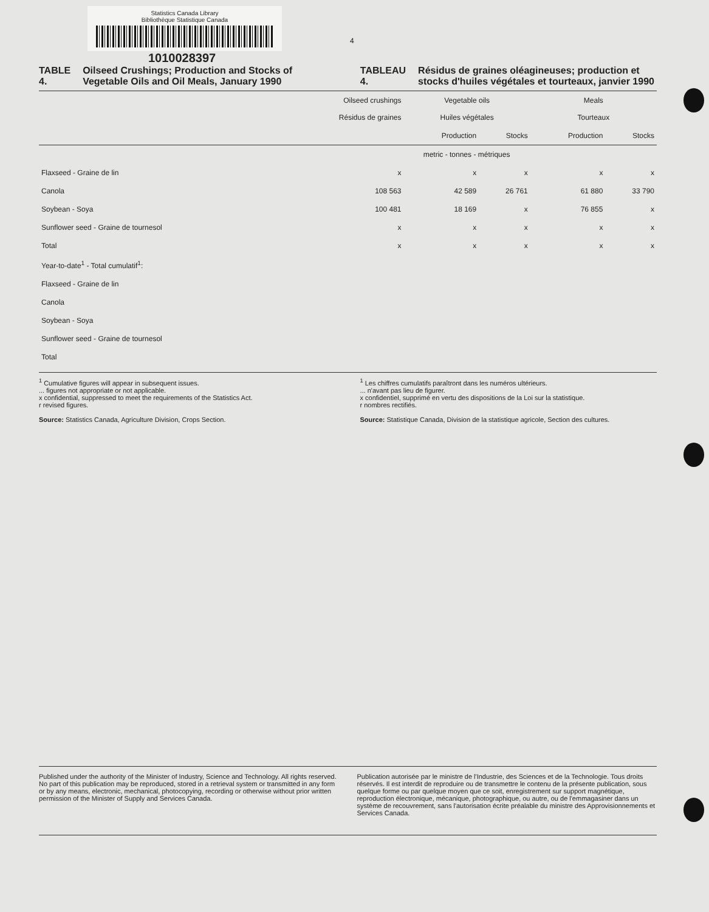Statistics Canada Library
Bibliothèque Statistique Canada
1010028397
4
TABLE 4. Oilseed Crushings; Production and Stocks of Vegetable Oils and Oil Meals, January 1990
TABLEAU 4. Résidus de graines oléagineuses; production et stocks d'huiles végétales et tourteaux, janvier 1990
| | Oilseed crushings Résidus de graines | Vegetable oils Huiles végétales | | Meals Tourteaux | |
| --- | --- | --- | --- | --- | --- |
| | | Production | Stocks | Production | Stocks |
| | metric - tonnes - métriques | | | | |
| Flaxseed - Graine de lin | x | x | x | x | x |
| Canola | 108 563 | 42 589 | 26 761 | 61 880 | 33 790 |
| Soybean - Soya | 100 481 | 18 169 | x | 76 855 | x |
| Sunflower seed - Graine de tournesol | x | x | x | x | x |
| Total | x | x | x | x | x |
| Year-to-date<sup>1</sup> - Total cumulatif<sup>1</sup>: | | | | | |
| Flaxseed - Graine de lin | | | | | |
| Canola | | | | | |
| Soybean - Soya | | | | | |
| Sunflower seed - Graine de tournesol | | | | | |
| Total | | | | | |
<sup>1</sup> Cumulative figures will appear in subsequent issues.
... figures not appropriate or not applicable.
x confidential, suppressed to meet the requirements of the Statistics Act.
r revised figures.
Source: Statistics Canada, Agriculture Division, Crops Section.
<sup>1</sup> Les chiffres cumulatifs paraîtront dans les numéros ultérieurs.
... n'avant pas lieu de figurer.
x confidentiel, supprimé en vertu des dispositions de la Loi sur la statistique.
r nombres rectifiés.
Source: Statistique Canada, Division de la statistique agricole, Section des cultures.
Published under the authority of the Minister of Industry, Science and Technology. All rights reserved. No part of this publication may be reproduced, stored in a retrieval system or transmitted in any form or by any means, electronic, mechanical, photocopying, recording or otherwise without prior written permission of the Minister of Supply and Services Canada.
Publication autorisée par le ministre de l'Industrie, des Sciences et de la Technologie. Tous droits réservés. Il est interdit de reproduire ou de transmettre le contenu de la présente publication, sous quelque forme ou par quelque moyen que ce soit, enregistrement sur support magnétique, reproduction électronique, mécanique, photographique, ou autre, ou de l'emmagasiner dans un système de recouvrement, sans l'autorisation écrite préalable du ministre des Approvisionnements et Services Canada.